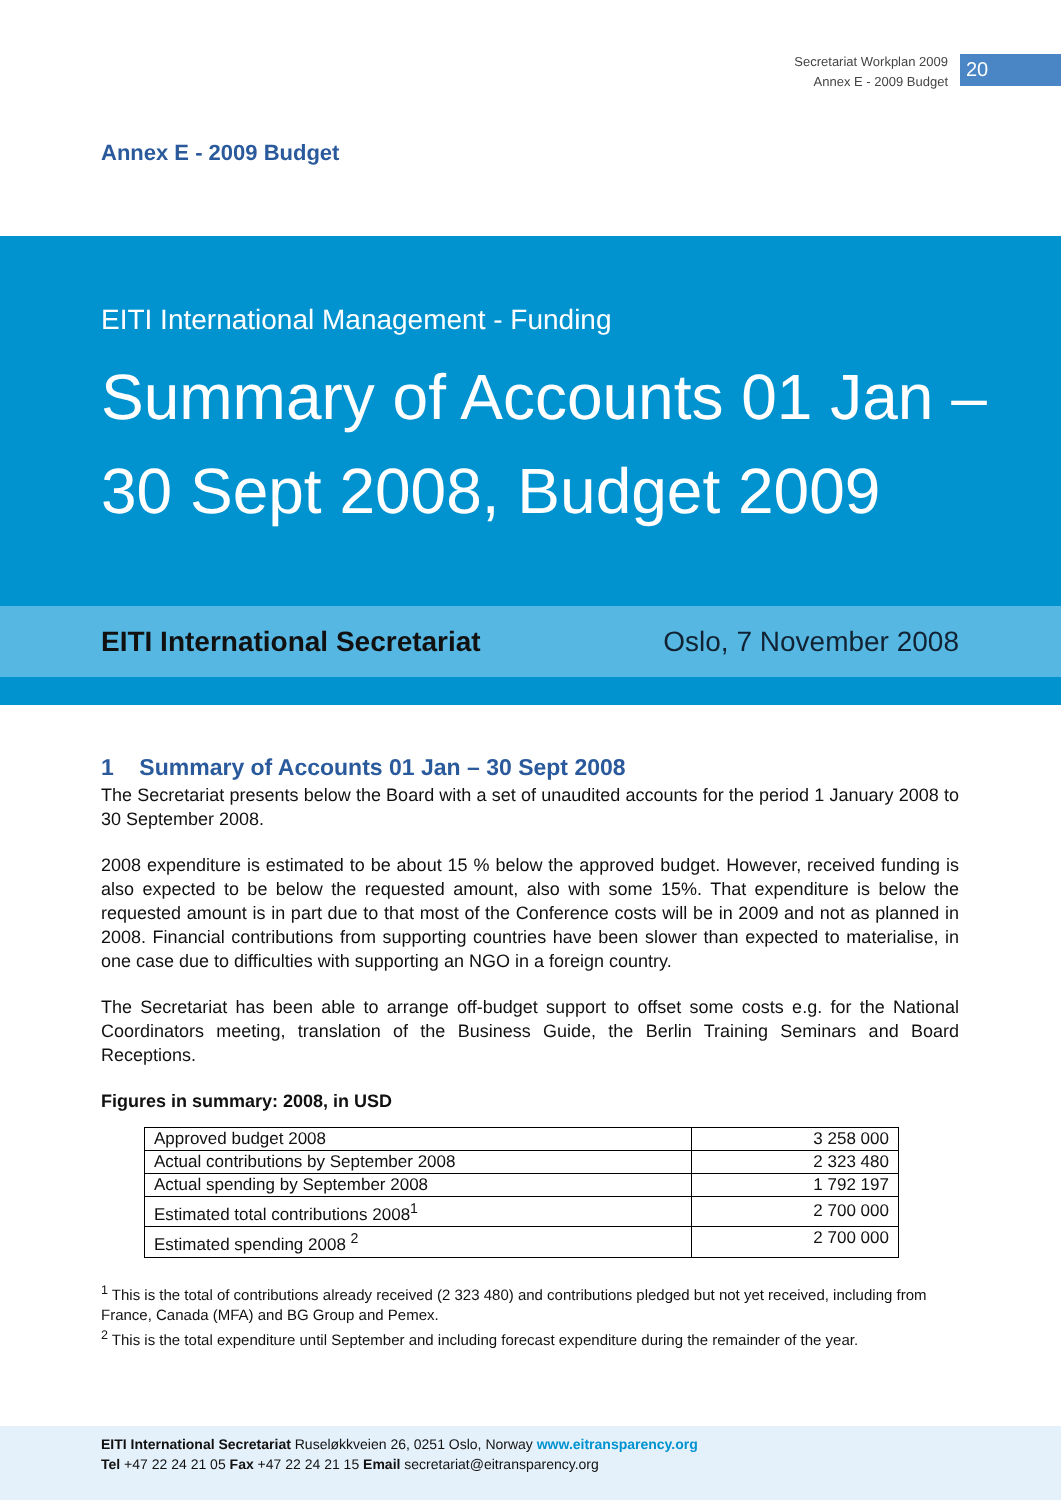Secretariat Workplan 2009
Annex E - 2009 Budget
20
Annex E - 2009 Budget
EITI International Management - Funding
Summary of Accounts 01 Jan –
30 Sept 2008, Budget 2009
EITI International Secretariat Oslo, 7 November 2008
1 Summary of Accounts 01 Jan – 30 Sept 2008
The Secretariat presents below the Board with a set of unaudited accounts for the period 1 January 2008 to 30 September 2008.
2008 expenditure is estimated to be about 15 % below the approved budget. However, received funding is also expected to be below the requested amount, also with some 15%. That expenditure is below the requested amount is in part due to that most of the Conference costs will be in 2009 and not as planned in 2008. Financial contributions from supporting countries have been slower than expected to materialise, in one case due to difficulties with supporting an NGO in a foreign country.
The Secretariat has been able to arrange off-budget support to offset some costs e.g. for the National Coordinators meeting, translation of the Business Guide, the Berlin Training Seminars and Board Receptions.
Figures in summary: 2008, in USD
| Approved budget 2008 | 3 258 000 |
| Actual contributions by September 2008 | 2 323 480 |
| Actual spending by September 2008 | 1 792 197 |
| Estimated total contributions 2008<sup>1</sup> | 2 700 000 |
| Estimated spending 2008 <sup>2</sup> | 2 700 000 |
<sup>1</sup> This is the total of contributions already received (2 323 480) and contributions pledged but not yet received, including from France, Canada (MFA) and BG Group and Pemex.
<sup>2</sup> This is the total expenditure until September and including forecast expenditure during the remainder of the year.
EITI International Secretariat Ruseløkkveien 26, 0251 Oslo, Norway www.eitransparency.org
Tel +47 22 24 21 05 Fax +47 22 24 21 15 Email secretariat@eitransparency.org